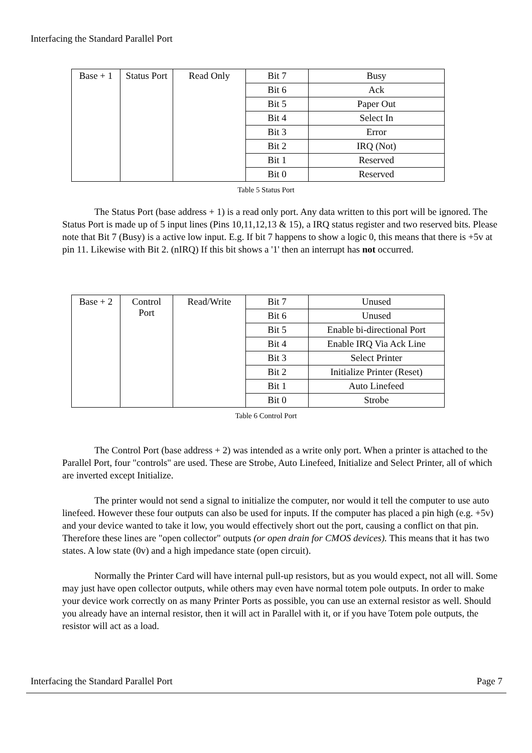Interfacing the Standard Parallel Port
| Base + 1 | Status Port | Read Only | Bit 7 | Busy |
| | | | Bit 6 | Ack |
| | | | Bit 5 | Paper Out |
| | | | Bit 4 | Select In |
| | | | Bit 3 | Error |
| | | | Bit 2 | IRQ (Not) |
| | | | Bit 1 | Reserved |
| | | | Bit 0 | Reserved |
Table 5 Status Port
The Status Port (base address + 1) is a read only port. Any data written to this port will be ignored. The Status Port is made up of 5 input lines (Pins 10,11,12,13 & 15), a IRQ status register and two reserved bits. Please note that Bit 7 (Busy) is a active low input. E.g. If bit 7 happens to show a logic 0, this means that there is +5v at pin 11. Likewise with Bit 2. (nIRQ) If this bit shows a '1' then an interrupt has not occurred.
| Base + 2 | Control Port | Read/Write | Bit 7 | Unused |
| | | | Bit 6 | Unused |
| | | | Bit 5 | Enable bi-directional Port |
| | | | Bit 4 | Enable IRQ Via Ack Line |
| | | | Bit 3 | Select Printer |
| | | | Bit 2 | Initialize Printer (Reset) |
| | | | Bit 1 | Auto Linefeed |
| | | | Bit 0 | Strobe |
Table 6 Control Port
The Control Port (base address + 2) was intended as a write only port. When a printer is attached to the Parallel Port, four "controls" are used. These are Strobe, Auto Linefeed, Initialize and Select Printer, all of which are inverted except Initialize.
The printer would not send a signal to initialize the computer, nor would it tell the computer to use auto linefeed. However these four outputs can also be used for inputs. If the computer has placed a pin high (e.g. +5v) and your device wanted to take it low, you would effectively short out the port, causing a conflict on that pin. Therefore these lines are "open collector" outputs (or open drain for CMOS devices). This means that it has two states. A low state (0v) and a high impedance state (open circuit).
Normally the Printer Card will have internal pull-up resistors, but as you would expect, not all will. Some may just have open collector outputs, while others may even have normal totem pole outputs. In order to make your device work correctly on as many Printer Ports as possible, you can use an external resistor as well. Should you already have an internal resistor, then it will act in Parallel with it, or if you have Totem pole outputs, the resistor will act as a load.
Interfacing the Standard Parallel Port Page 7